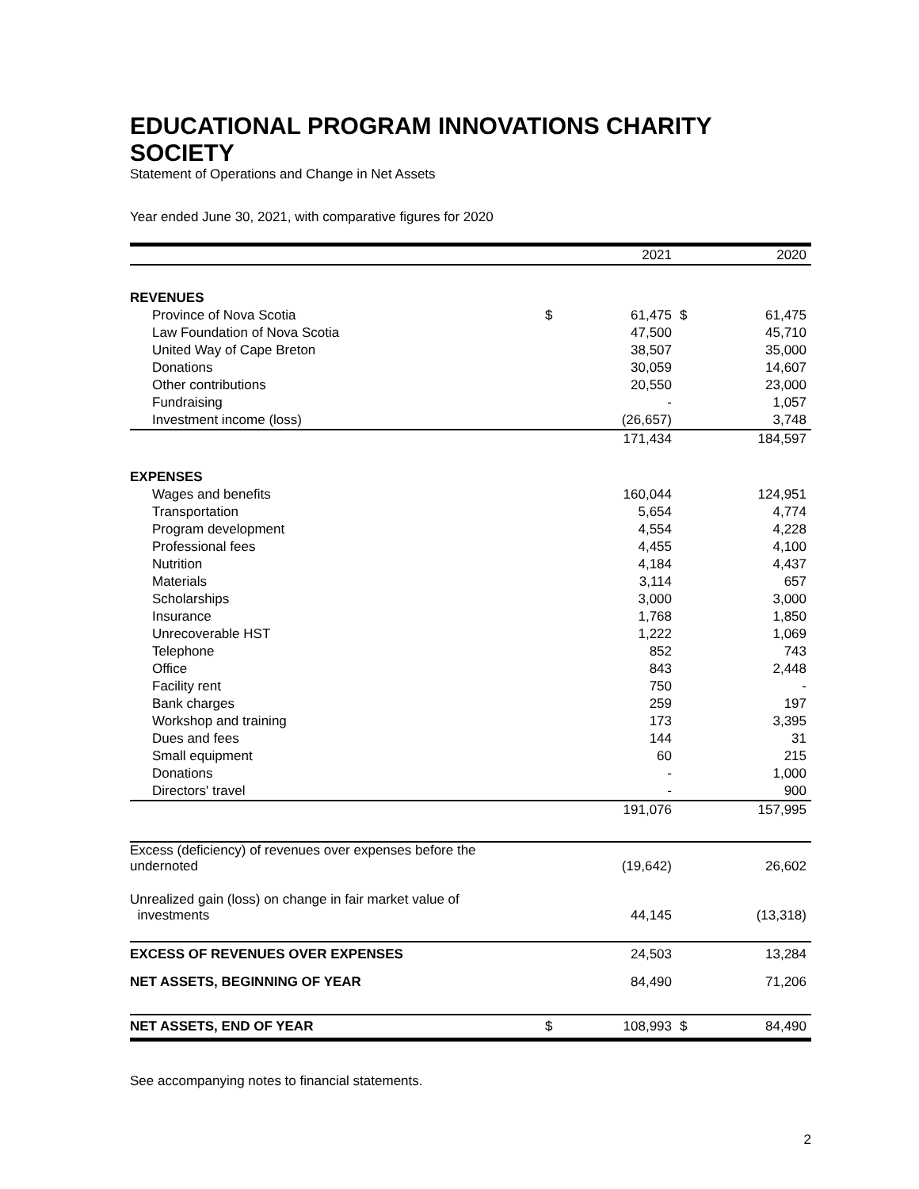EDUCATIONAL PROGRAM INNOVATIONS CHARITY SOCIETY
Statement of Operations and Change in Net Assets
Year ended June 30, 2021, with comparative figures for 2020
| | | 2021 | | 2020 |
| --- | --- | --- | --- | --- |
| REVENUES | | | | |
| Province of Nova Scotia | $ | 61,475 | $ | 61,475 |
| Law Foundation of Nova Scotia | | 47,500 | | 45,710 |
| United Way of Cape Breton | | 38,507 | | 35,000 |
| Donations | | 30,059 | | 14,607 |
| Other contributions | | 20,550 | | 23,000 |
| Fundraising | | - | | 1,057 |
| Investment income (loss) | | (26,657) | | 3,748 |
| | | 171,434 | | 184,597 |
| EXPENSES | | | | |
| Wages and benefits | | 160,044 | | 124,951 |
| Transportation | | 5,654 | | 4,774 |
| Program development | | 4,554 | | 4,228 |
| Professional fees | | 4,455 | | 4,100 |
| Nutrition | | 4,184 | | 4,437 |
| Materials | | 3,114 | | 657 |
| Scholarships | | 3,000 | | 3,000 |
| Insurance | | 1,768 | | 1,850 |
| Unrecoverable HST | | 1,222 | | 1,069 |
| Telephone | | 852 | | 743 |
| Office | | 843 | | 2,448 |
| Facility rent | | 750 | | - |
| Bank charges | | 259 | | 197 |
| Workshop and training | | 173 | | 3,395 |
| Dues and fees | | 144 | | 31 |
| Small equipment | | 60 | | 215 |
| Donations | | - | | 1,000 |
| Directors' travel | | - | | 900 |
| | | 191,076 | | 157,995 |
| Excess (deficiency) of revenues over expenses before the undernoted | | (19,642) | | 26,602 |
| Unrealized gain (loss) on change in fair market value of investments | | 44,145 | | (13,318) |
| EXCESS OF REVENUES OVER EXPENSES | | 24,503 | | 13,284 |
| NET ASSETS, BEGINNING OF YEAR | | 84,490 | | 71,206 |
| NET ASSETS, END OF YEAR | $ | 108,993 | $ | 84,490 |
See accompanying notes to financial statements.
2